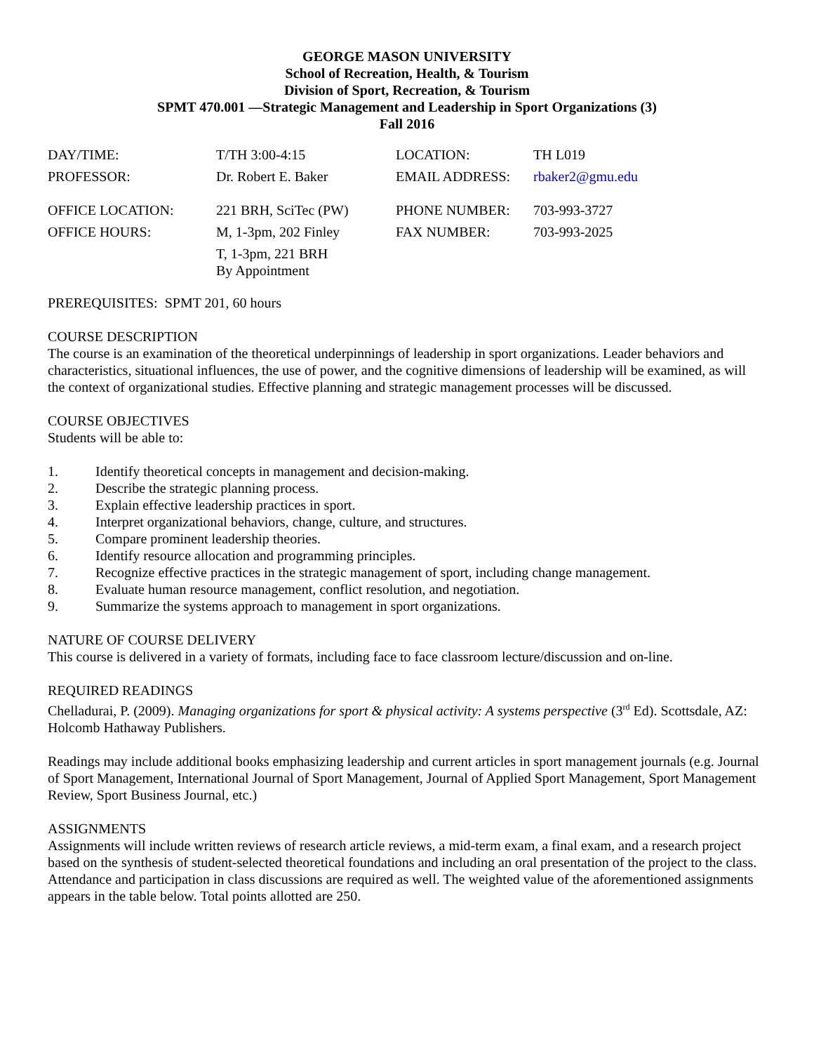GEORGE MASON UNIVERSITY
School of Recreation, Health, & Tourism
Division of Sport, Recreation, & Tourism
SPMT 470.001 —Strategic Management and Leadership in Sport Organizations (3)
Fall 2016
| DAY/TIME: | T/TH 3:00-4:15 | LOCATION: | TH L019 |
| PROFESSOR: | Dr. Robert E. Baker | EMAIL ADDRESS: | rbaker2@gmu.edu |
| OFFICE LOCATION: | 221 BRH, SciTec (PW) | PHONE NUMBER: | 703-993-3727 |
| OFFICE HOURS: | M, 1-3pm, 202 Finley | FAX NUMBER: | 703-993-2025 |
| | T, 1-3pm, 221 BRH By Appointment | | |
PREREQUISITES: SPMT 201, 60 hours
COURSE DESCRIPTION
The course is an examination of the theoretical underpinnings of leadership in sport organizations. Leader behaviors and characteristics, situational influences, the use of power, and the cognitive dimensions of leadership will be examined, as will the context of organizational studies. Effective planning and strategic management processes will be discussed.
COURSE OBJECTIVES
Students will be able to:
1. Identify theoretical concepts in management and decision-making.
2. Describe the strategic planning process.
3. Explain effective leadership practices in sport.
4. Interpret organizational behaviors, change, culture, and structures.
5. Compare prominent leadership theories.
6. Identify resource allocation and programming principles.
7. Recognize effective practices in the strategic management of sport, including change management.
8. Evaluate human resource management, conflict resolution, and negotiation.
9. Summarize the systems approach to management in sport organizations.
NATURE OF COURSE DELIVERY
This course is delivered in a variety of formats, including face to face classroom lecture/discussion and on-line.
REQUIRED READINGS
Chelladurai, P. (2009). Managing organizations for sport & physical activity: A systems perspective (3<sup>rd</sup> Ed). Scottsdale, AZ: Holcomb Hathaway Publishers.
Readings may include additional books emphasizing leadership and current articles in sport management journals (e.g. Journal of Sport Management, International Journal of Sport Management, Journal of Applied Sport Management, Sport Management Review, Sport Business Journal, etc.)
ASSIGNMENTS
Assignments will include written reviews of research article reviews, a mid-term exam, a final exam, and a research project based on the synthesis of student-selected theoretical foundations and including an oral presentation of the project to the class. Attendance and participation in class discussions are required as well. The weighted value of the aforementioned assignments appears in the table below. Total points allotted are 250.